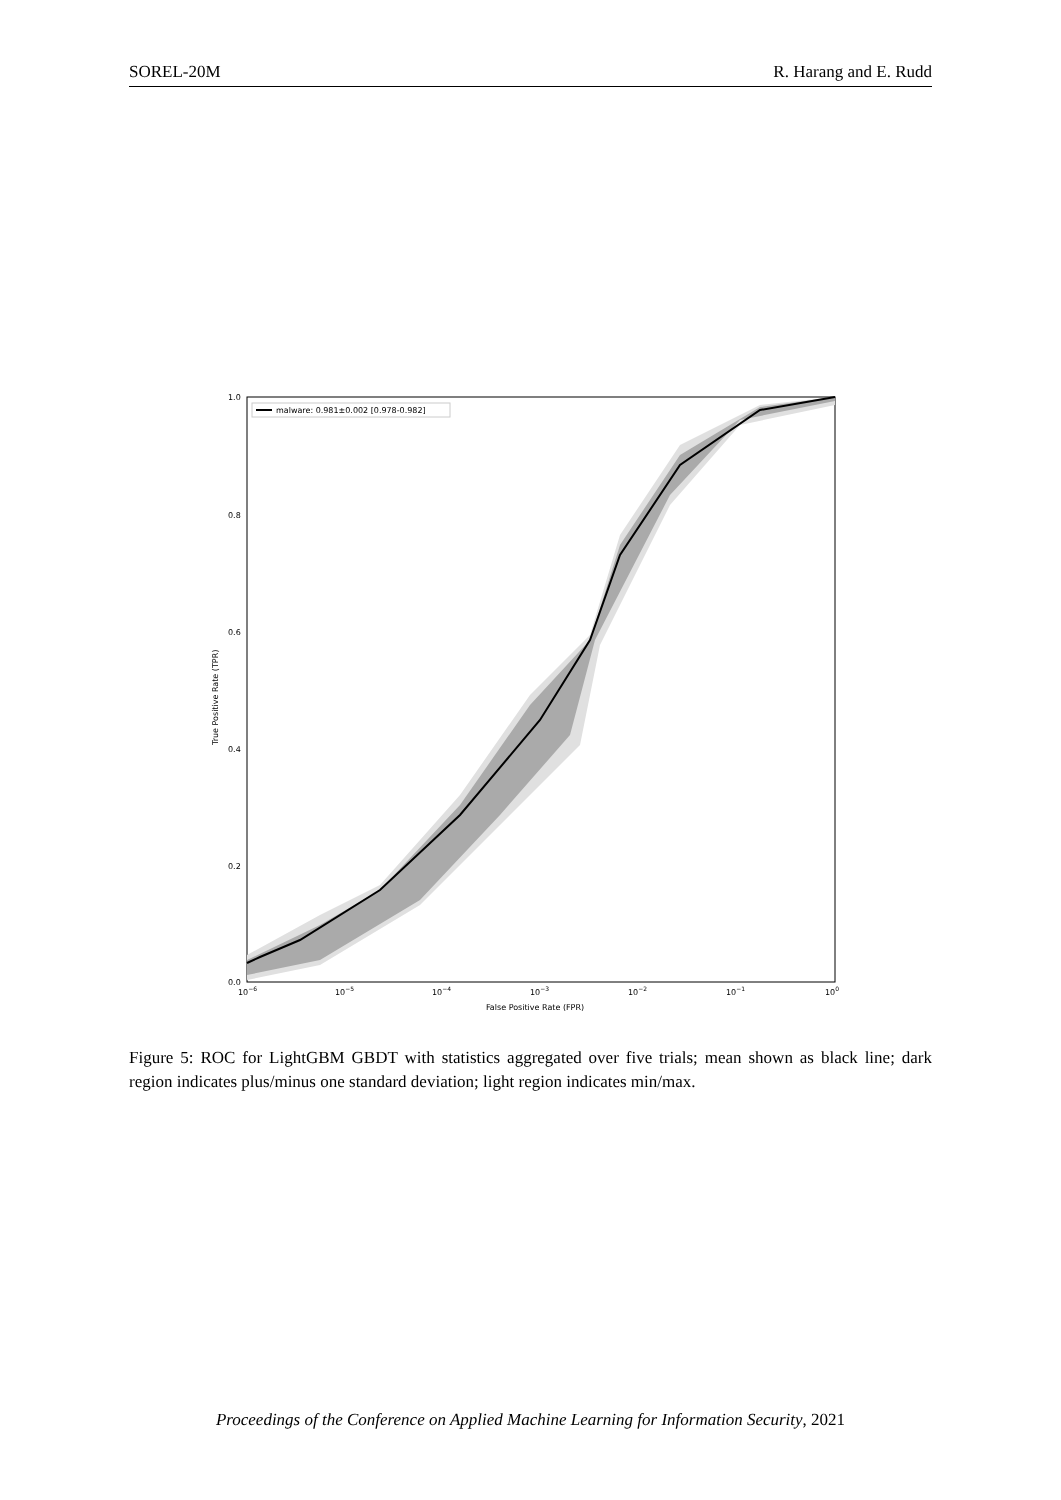SOREL-20M R. Harang and E. Rudd
malware: 0.981±0.002 [0.978-0.982]
1.0
0.8
0.6
0.4
0.2
0.0
10−6
10−5
10−4
10−3
10−2
10−1
100
False Positive Rate (FPR)
True Positive Rate (TPR)
Figure 5: ROC for LightGBM GBDT with statistics aggregated over five trials; mean shown as black line; dark region indicates plus/minus one standard deviation; light region indicates min/max.
Proceedings of the Conference on Applied Machine Learning for Information Security, 2021